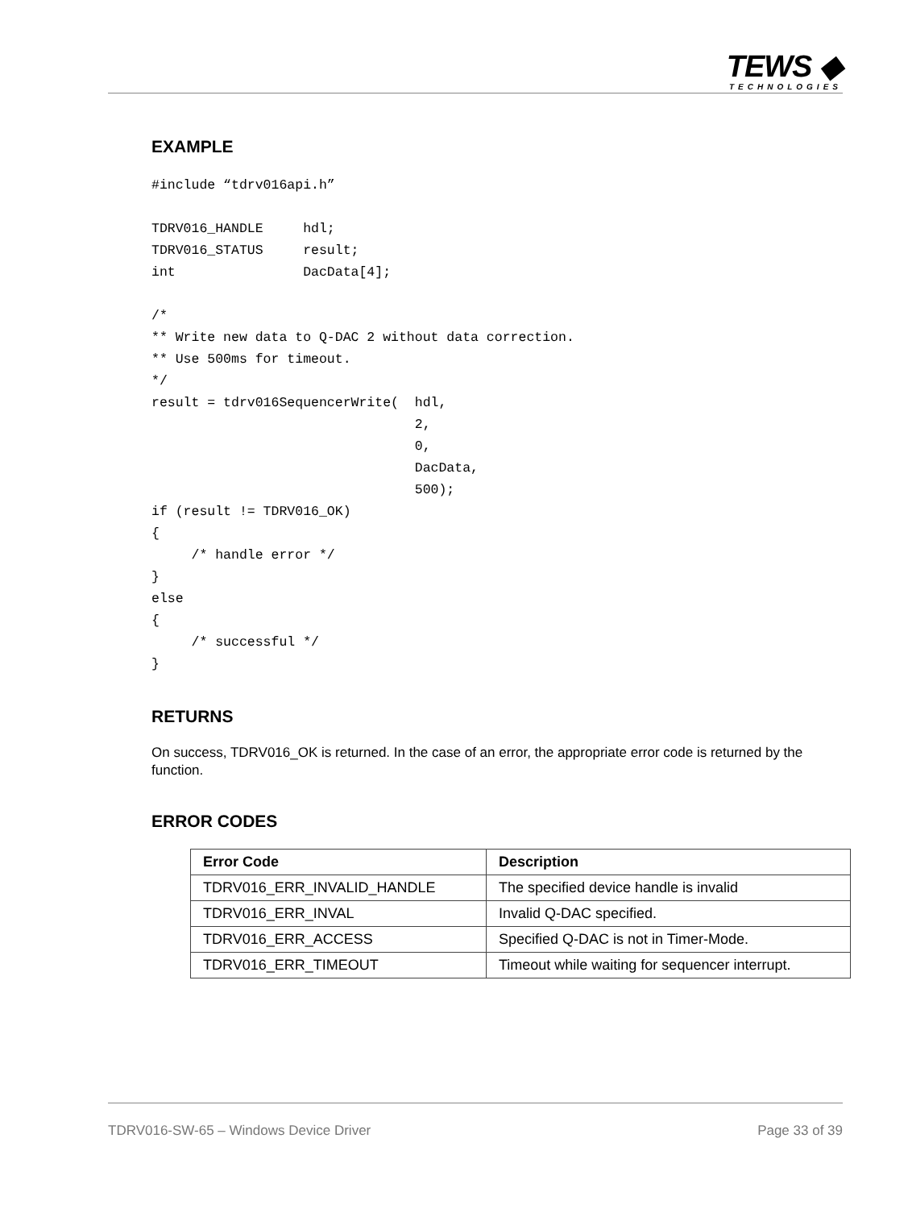TEWS ◆
TECHNOLOGIES
EXAMPLE
#include “tdrv016api.h”

TDRV016_HANDLE     hdl;
TDRV016_STATUS     result;
int                DacData[4];

/*
** Write new data to Q-DAC 2 without data correction.
** Use 500ms for timeout.
*/
result = tdrv016SequencerWrite(  hdl,
                                 2,
                                 0,
                                 DacData,
                                 500);
if (result != TDRV016_OK)
{
     /* handle error */
}
else
{
     /* successful */
}
RETURNS
On success, TDRV016_OK is returned. In the case of an error, the appropriate error code is returned by the function.
ERROR CODES
| Error Code | Description |
| --- | --- |
| TDRV016_ERR_INVALID_HANDLE | The specified device handle is invalid |
| TDRV016_ERR_INVAL | Invalid Q-DAC specified. |
| TDRV016_ERR_ACCESS | Specified Q-DAC is not in Timer-Mode. |
| TDRV016_ERR_TIMEOUT | Timeout while waiting for sequencer interrupt. |
TDRV016-SW-65 – Windows Device Driver Page 33 of 39